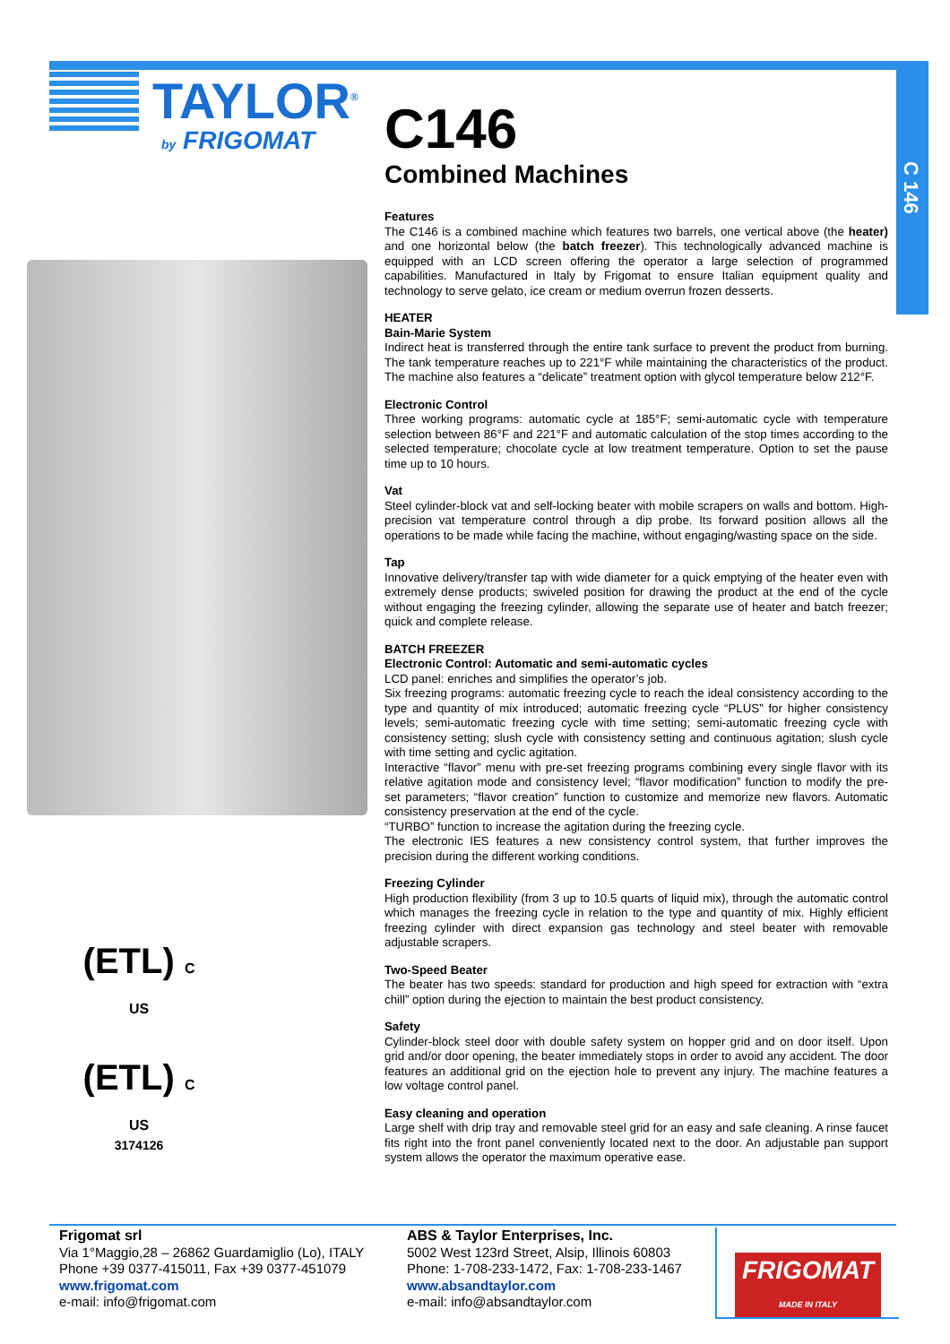C 146
TAYLOR<sup>®</sup>
by FRIGOMAT
C146
Combined Machines
(ETL) C US
(ETL) C US
3174126
Features
The C146 is a combined machine which features two barrels, one vertical above (the heater) and one horizontal below (the batch freezer). This technologically advanced machine is equipped with an LCD screen offering the operator a large selection of programmed capabilities. Manufactured in Italy by Frigomat to ensure Italian equipment quality and technology to serve gelato, ice cream or medium overrun frozen desserts.
HEATER
Bain-Marie System
Indirect heat is transferred through the entire tank surface to prevent the product from burning. The tank temperature reaches up to 221°F while maintaining the characteristics of the product. The machine also features a “delicate” treatment option with glycol temperature below 212°F.
Electronic Control
Three working programs: automatic cycle at 185°F; semi-automatic cycle with temperature selection between 86°F and 221°F and automatic calculation of the stop times according to the selected temperature; chocolate cycle at low treatment temperature. Option to set the pause time up to 10 hours.
Vat
Steel cylinder-block vat and self-locking beater with mobile scrapers on walls and bottom. High-precision vat temperature control through a dip probe. Its forward position allows all the operations to be made while facing the machine, without engaging/wasting space on the side.
Tap
Innovative delivery/transfer tap with wide diameter for a quick emptying of the heater even with extremely dense products; swiveled position for drawing the product at the end of the cycle without engaging the freezing cylinder, allowing the separate use of heater and batch freezer; quick and complete release.
BATCH FREEZER
Electronic Control: Automatic and semi-automatic cycles
LCD panel: enriches and simplifies the operator’s job.
Six freezing programs: automatic freezing cycle to reach the ideal consistency according to the type and quantity of mix introduced; automatic freezing cycle “PLUS” for higher consistency levels; semi-automatic freezing cycle with time setting; semi-automatic freezing cycle with consistency setting; slush cycle with consistency setting and continuous agitation; slush cycle with time setting and cyclic agitation.
Interactive “flavor” menu with pre-set freezing programs combining every single flavor with its relative agitation mode and consistency level; “flavor modification” function to modify the pre-set parameters; “flavor creation” function to customize and memorize new flavors. Automatic consistency preservation at the end of the cycle.
“TURBO” function to increase the agitation during the freezing cycle.
The electronic IES features a new consistency control system, that further improves the precision during the different working conditions.
Freezing Cylinder
High production flexibility (from 3 up to 10.5 quarts of liquid mix), through the automatic control which manages the freezing cycle in relation to the type and quantity of mix. Highly efficient freezing cylinder with direct expansion gas technology and steel beater with removable adjustable scrapers.
Two-Speed Beater
The beater has two speeds: standard for production and high speed for extraction with “extra chill” option during the ejection to maintain the best product consistency.
Safety
Cylinder-block steel door with double safety system on hopper grid and on door itself. Upon grid and/or door opening, the beater immediately stops in order to avoid any accident. The door features an additional grid on the ejection hole to prevent any injury. The machine features a low voltage control panel.
Easy cleaning and operation
Large shelf with drip tray and removable steel grid for an easy and safe cleaning. A rinse faucet fits right into the front panel conveniently located next to the door. An adjustable pan support system allows the operator the maximum operative ease.
Frigomat srl
Via 1°Maggio,28 – 26862 Guardamiglio (Lo), ITALY
Phone +39 0377-415011, Fax +39 0377-451079
www.frigomat.com
e-mail: info@frigomat.com
ABS & Taylor Enterprises, Inc.
5002 West 123rd Street, Alsip, Illinois 60803
Phone: 1-708-233-1472, Fax: 1-708-233-1467
www.absandtaylor.com
e-mail: info@absandtaylor.com
FRIGOMAT
MADE IN ITALY